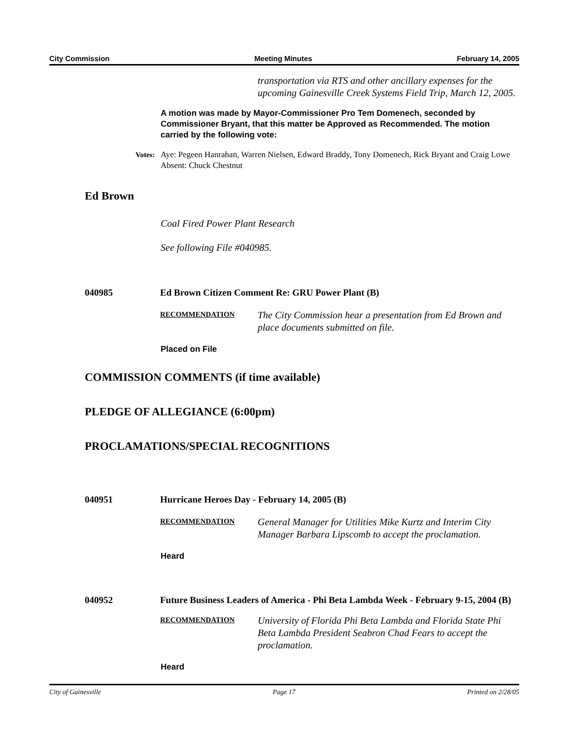City Commission Meeting Minutes February 14, 2005
transportation via RTS and other ancillary expenses for the upcoming Gainesville Creek Systems Field Trip, March 12, 2005.
A motion was made by Mayor-Commissioner Pro Tem Domenech, seconded by Commissioner Bryant, that this matter be Approved as Recommended. The motion carried by the following vote:
Votes:
Aye: Pegeen Hanrahan, Warren Nielsen, Edward Braddy, Tony Domenech, Rick Bryant and Craig Lowe
Absent: Chuck Chestnut
Ed Brown
Coal Fired Power Plant Research
See following File #040985.
040985 Ed Brown Citizen Comment Re: GRU Power Plant (B)
RECOMMENDATION The City Commission hear a presentation from Ed Brown and place documents submitted on file.
Placed on File
COMMISSION COMMENTS (if time available)
PLEDGE OF ALLEGIANCE (6:00pm)
PROCLAMATIONS/SPECIAL RECOGNITIONS
040951 Hurricane Heroes Day - February 14, 2005 (B)
RECOMMENDATION General Manager for Utilities Mike Kurtz and Interim City Manager Barbara Lipscomb to accept the proclamation.
Heard
040952 Future Business Leaders of America - Phi Beta Lambda Week - February 9-15, 2004 (B)
RECOMMENDATION University of Florida Phi Beta Lambda and Florida State Phi Beta Lambda President Seabron Chad Fears to accept the proclamation.
Heard
City of Gainesville Page 17 Printed on 2/28/05